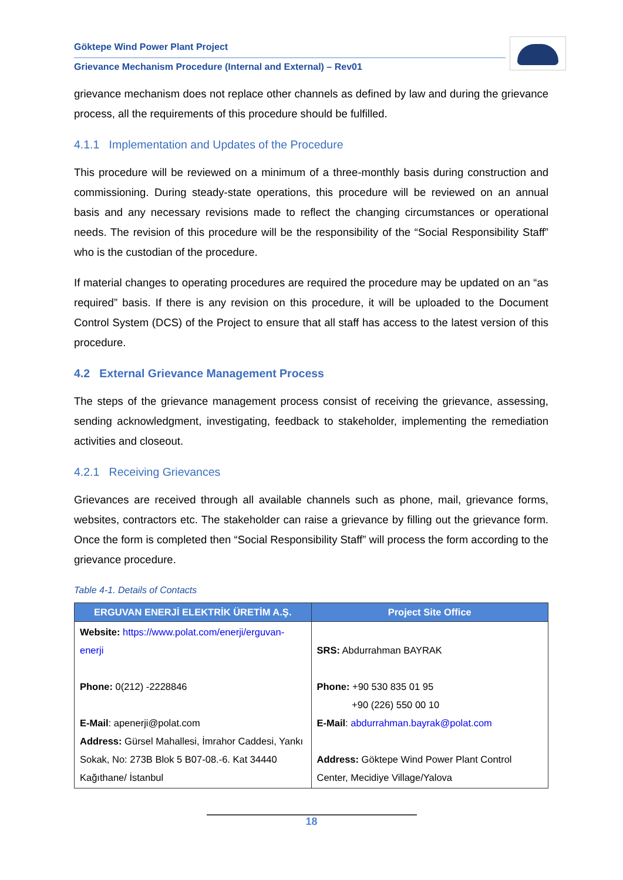Göktepe Wind Power Plant Project
Grievance Mechanism Procedure (Internal and External) – Rev01
grievance mechanism does not replace other channels as defined by law and during the grievance process, all the requirements of this procedure should be fulfilled.
4.1.1 Implementation and Updates of the Procedure
This procedure will be reviewed on a minimum of a three-monthly basis during construction and commissioning. During steady-state operations, this procedure will be reviewed on an annual basis and any necessary revisions made to reflect the changing circumstances or operational needs. The revision of this procedure will be the responsibility of the “Social Responsibility Staff” who is the custodian of the procedure.
If material changes to operating procedures are required the procedure may be updated on an “as required” basis. If there is any revision on this procedure, it will be uploaded to the Document Control System (DCS) of the Project to ensure that all staff has access to the latest version of this procedure.
4.2 External Grievance Management Process
The steps of the grievance management process consist of receiving the grievance, assessing, sending acknowledgment, investigating, feedback to stakeholder, implementing the remediation activities and closeout.
4.2.1 Receiving Grievances
Grievances are received through all available channels such as phone, mail, grievance forms, websites, contractors etc. The stakeholder can raise a grievance by filling out the grievance form. Once the form is completed then “Social Responsibility Staff” will process the form according to the grievance procedure.
Table 4-1. Details of Contacts
| ERGUVAN ENERJİ ELEKTRİK ÜRETİM A.Ş. | Project Site Office |
| --- | --- |
| Website: https://www.polat.com/enerji/erguvan-enerji Phone: 0(212) -2228846 E-Mail : apenerji@polat.com Address: Gürsel Mahallesi, İmrahor Caddesi, Yankı Sokak, No: 273B Blok 5 B07-08.-6. Kat 34440 Kağıthane/ İstanbul | SRS: Abdurrahman BAYRAK Phone: +90 530 835 01 95 +90 (226) 550 00 10 E-Mail : abdurrahman.bayrak@polat.com Address: Göktepe Wind Power Plant Control Center, Mecidiye Village/Yalova |
18